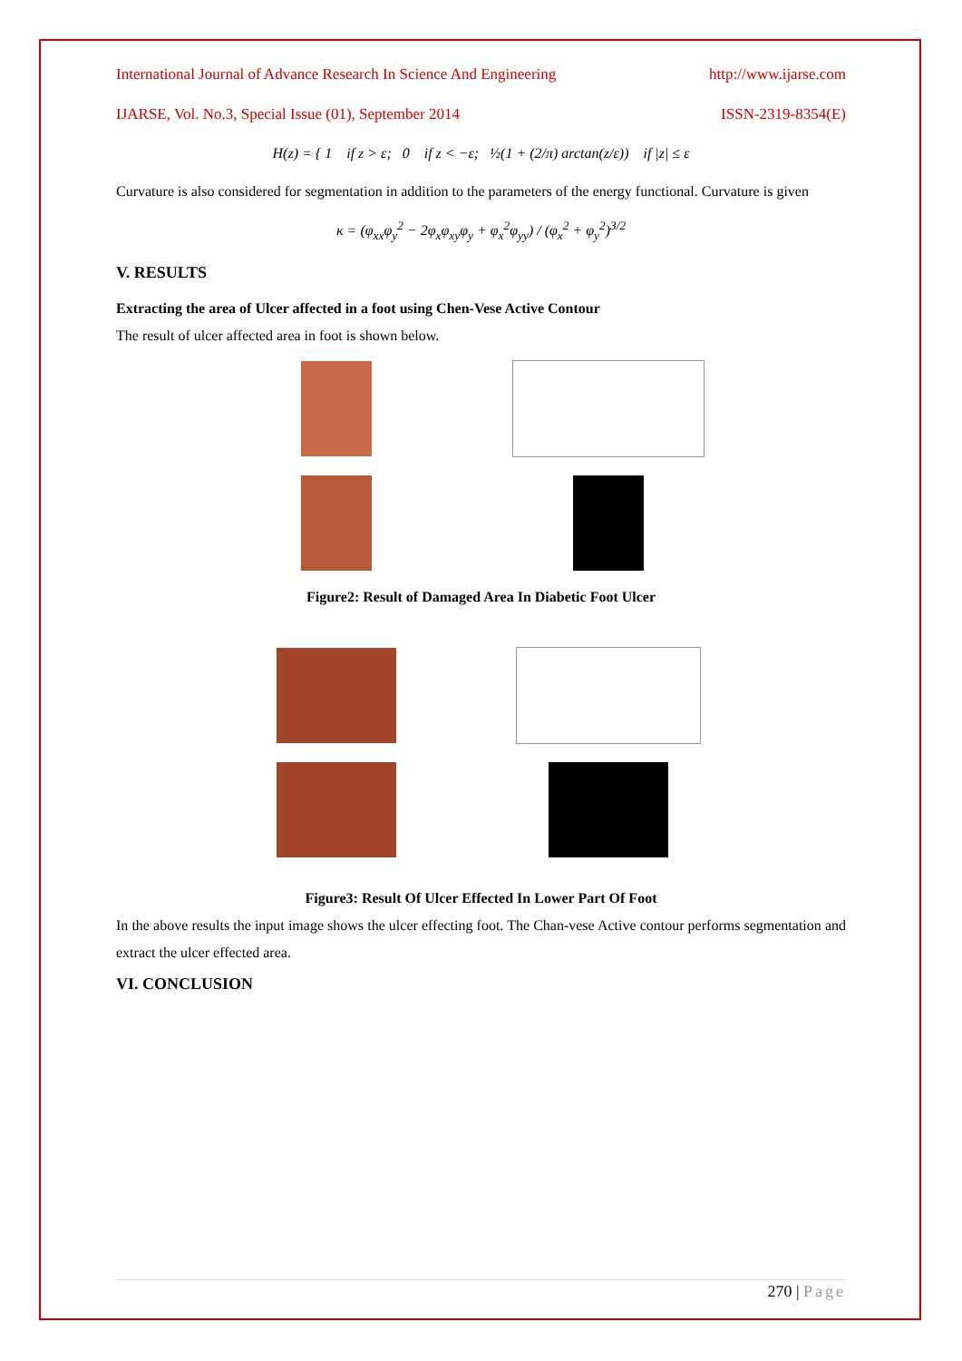International Journal of Advance Research In Science And Engineering http://www.ijarse.com
IJARSE, Vol. No.3, Special Issue (01), September 2014 ISSN-2319-8354(E)
H(z) = { 1 if z > ε; 0 if z < −ε; ½(1 + (2/π) arctan(z/ε)) if |z| ≤ ε
Curvature is also considered for segmentation in addition to the parameters of the energy functional. Curvature is given
κ = (φ<sub>xx</sub>φ<sub>y</sub><sup>2</sup> − 2φ<sub>x</sub>φ<sub>xy</sub>φ<sub>y</sub> + φ<sub>x</sub><sup>2</sup>φ<sub>yy</sub>) / (φ<sub>x</sub><sup>2</sup> + φ<sub>y</sub><sup>2</sup>)<sup>3/2</sup>
V. RESULTS
Extracting the area of Ulcer affected in a foot using Chen-Vese Active Contour
The result of ulcer affected area in foot is shown below.
Figure2: Result of Damaged Area In Diabetic Foot Ulcer
Figure3: Result Of Ulcer Effected In Lower Part Of Foot
In the above results the input image shows the ulcer effecting foot. The Chan-vese Active contour performs segmentation and extract the ulcer effected area.
VI. CONCLUSION
270 | Page